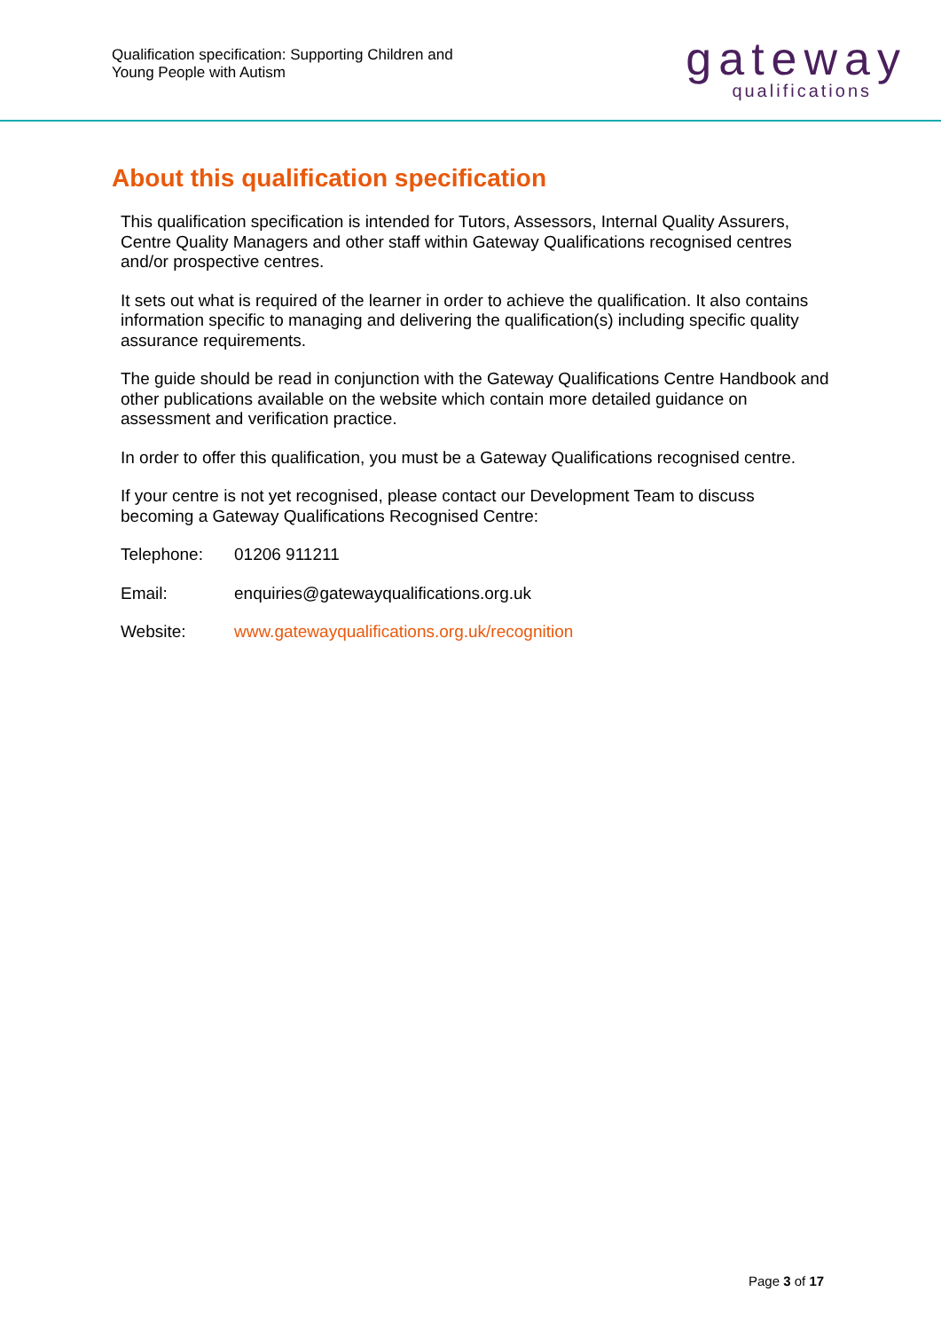Qualification specification: Supporting Children and
Young People with Autism
gateway
qualifications
About this qualification specification
This qualification specification is intended for Tutors, Assessors, Internal Quality Assurers, Centre Quality Managers and other staff within Gateway Qualifications recognised centres and/or prospective centres.
It sets out what is required of the learner in order to achieve the qualification. It also contains information specific to managing and delivering the qualification(s) including specific quality assurance requirements.
The guide should be read in conjunction with the Gateway Qualifications Centre Handbook and other publications available on the website which contain more detailed guidance on assessment and verification practice.
In order to offer this qualification, you must be a Gateway Qualifications recognised centre.
If your centre is not yet recognised, please contact our Development Team to discuss becoming a Gateway Qualifications Recognised Centre:
Telephone: 01206 911211
Email: enquiries@gatewayqualifications.org.uk
Website: www.gatewayqualifications.org.uk/recognition
Page 3 of 17